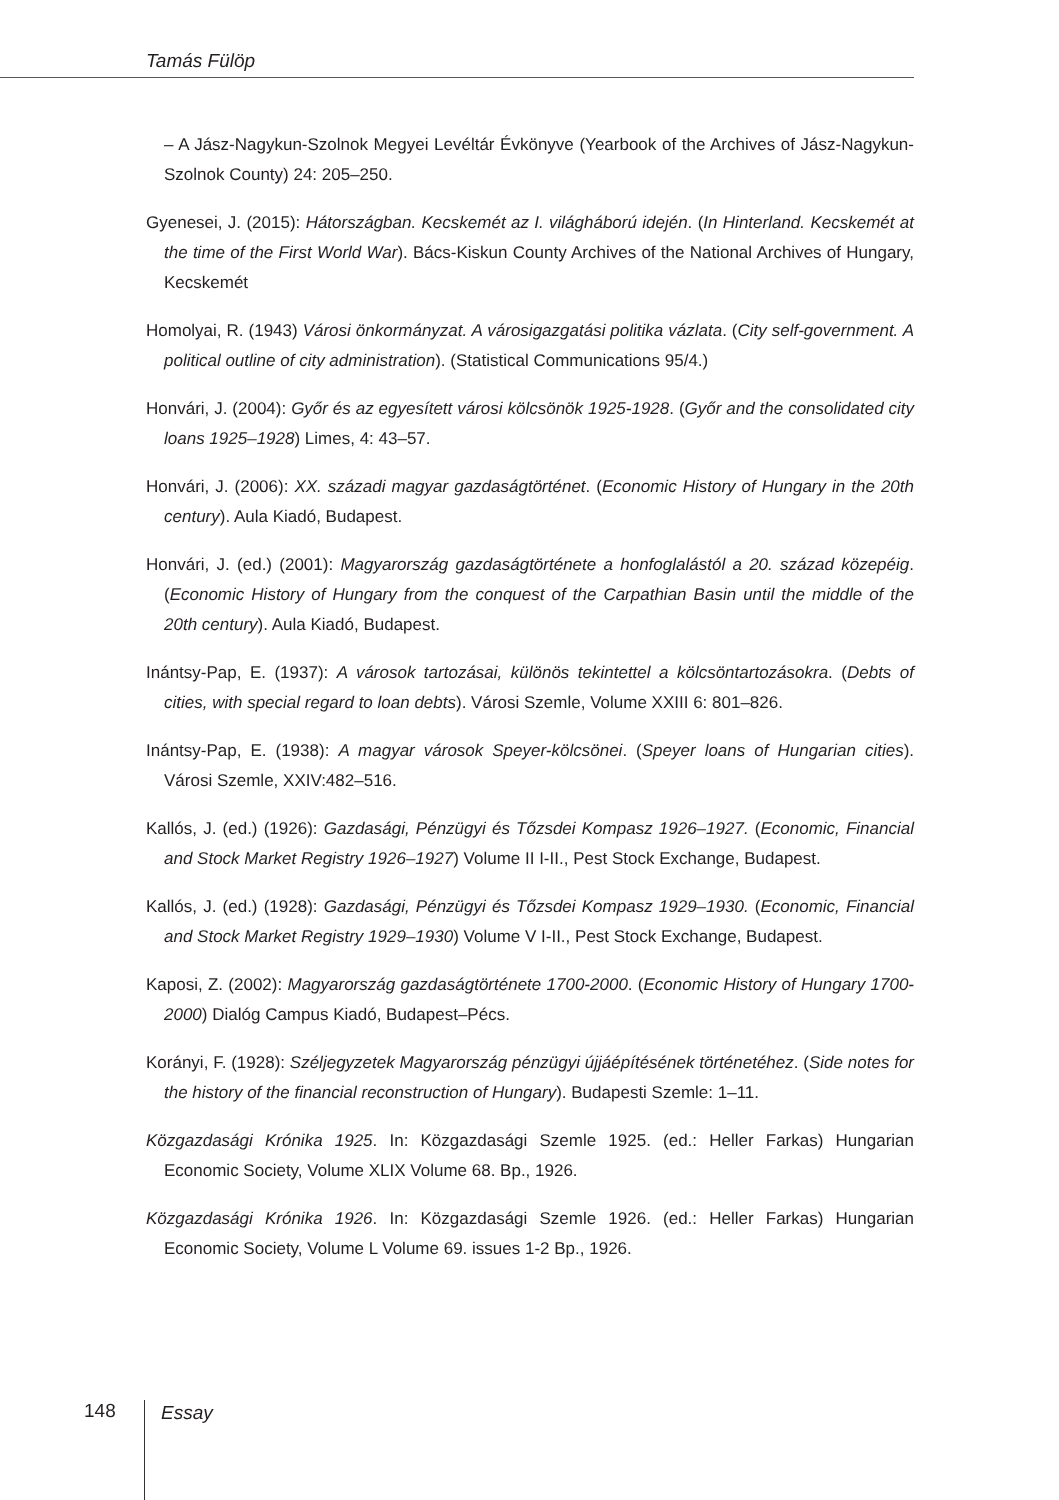Tamás Fülöp
– A Jász-Nagykun-Szolnok Megyei Levéltár Évkönyve (Yearbook of the Archives of Jász-Nagykun-Szolnok County) 24: 205–250.
Gyenesei, J. (2015): Hátországban. Kecskemét az I. világháború idején. (In Hinterland. Kecskemét at the time of the First World War). Bács-Kiskun County Archives of the National Archives of Hungary, Kecskemét
Homolyai, R. (1943) Városi önkormányzat. A városigazgatási politika vázlata. (City self-government. A political outline of city administration). (Statistical Communications 95/4.)
Honvári, J. (2004): Győr és az egyesített városi kölcsönök 1925-1928. (Győr and the consolidated city loans 1925–1928) Limes, 4: 43–57.
Honvári, J. (2006): XX. századi magyar gazdaságtörténet. (Economic History of Hungary in the 20th century). Aula Kiadó, Budapest.
Honvári, J. (ed.) (2001): Magyarország gazdaságtörténete a honfoglalástól a 20. század közepéig. (Economic History of Hungary from the conquest of the Carpathian Basin until the middle of the 20th century). Aula Kiadó, Budapest.
Inántsy-Pap, E. (1937): A városok tartozásai, különös tekintettel a kölcsöntartozásokra. (Debts of cities, with special regard to loan debts). Városi Szemle, Volume XXIII 6: 801–826.
Inántsy-Pap, E. (1938): A magyar városok Speyer-kölcsönei. (Speyer loans of Hungarian cities). Városi Szemle, XXIV:482–516.
Kallós, J. (ed.) (1926): Gazdasági, Pénzügyi és Tőzsdei Kompasz 1926–1927. (Economic, Financial and Stock Market Registry 1926–1927) Volume II I-II., Pest Stock Exchange, Budapest.
Kallós, J. (ed.) (1928): Gazdasági, Pénzügyi és Tőzsdei Kompasz 1929–1930. (Economic, Financial and Stock Market Registry 1929–1930) Volume V I-II., Pest Stock Exchange, Budapest.
Kaposi, Z. (2002): Magyarország gazdaságtörténete 1700-2000. (Economic History of Hungary 1700-2000) Dialóg Campus Kiadó, Budapest–Pécs.
Korányi, F. (1928): Széljegyzetek Magyarország pénzügyi újjáépítésének történetéhez. (Side notes for the history of the financial reconstruction of Hungary). Budapesti Szemle: 1–11.
Közgazdasági Krónika 1925. In: Közgazdasági Szemle 1925. (ed.: Heller Farkas) Hungarian Economic Society, Volume XLIX Volume 68. Bp., 1926.
Közgazdasági Krónika 1926. In: Közgazdasági Szemle 1926. (ed.: Heller Farkas) Hungarian Economic Society, Volume L Volume 69. issues 1-2 Bp., 1926.
148 Essay